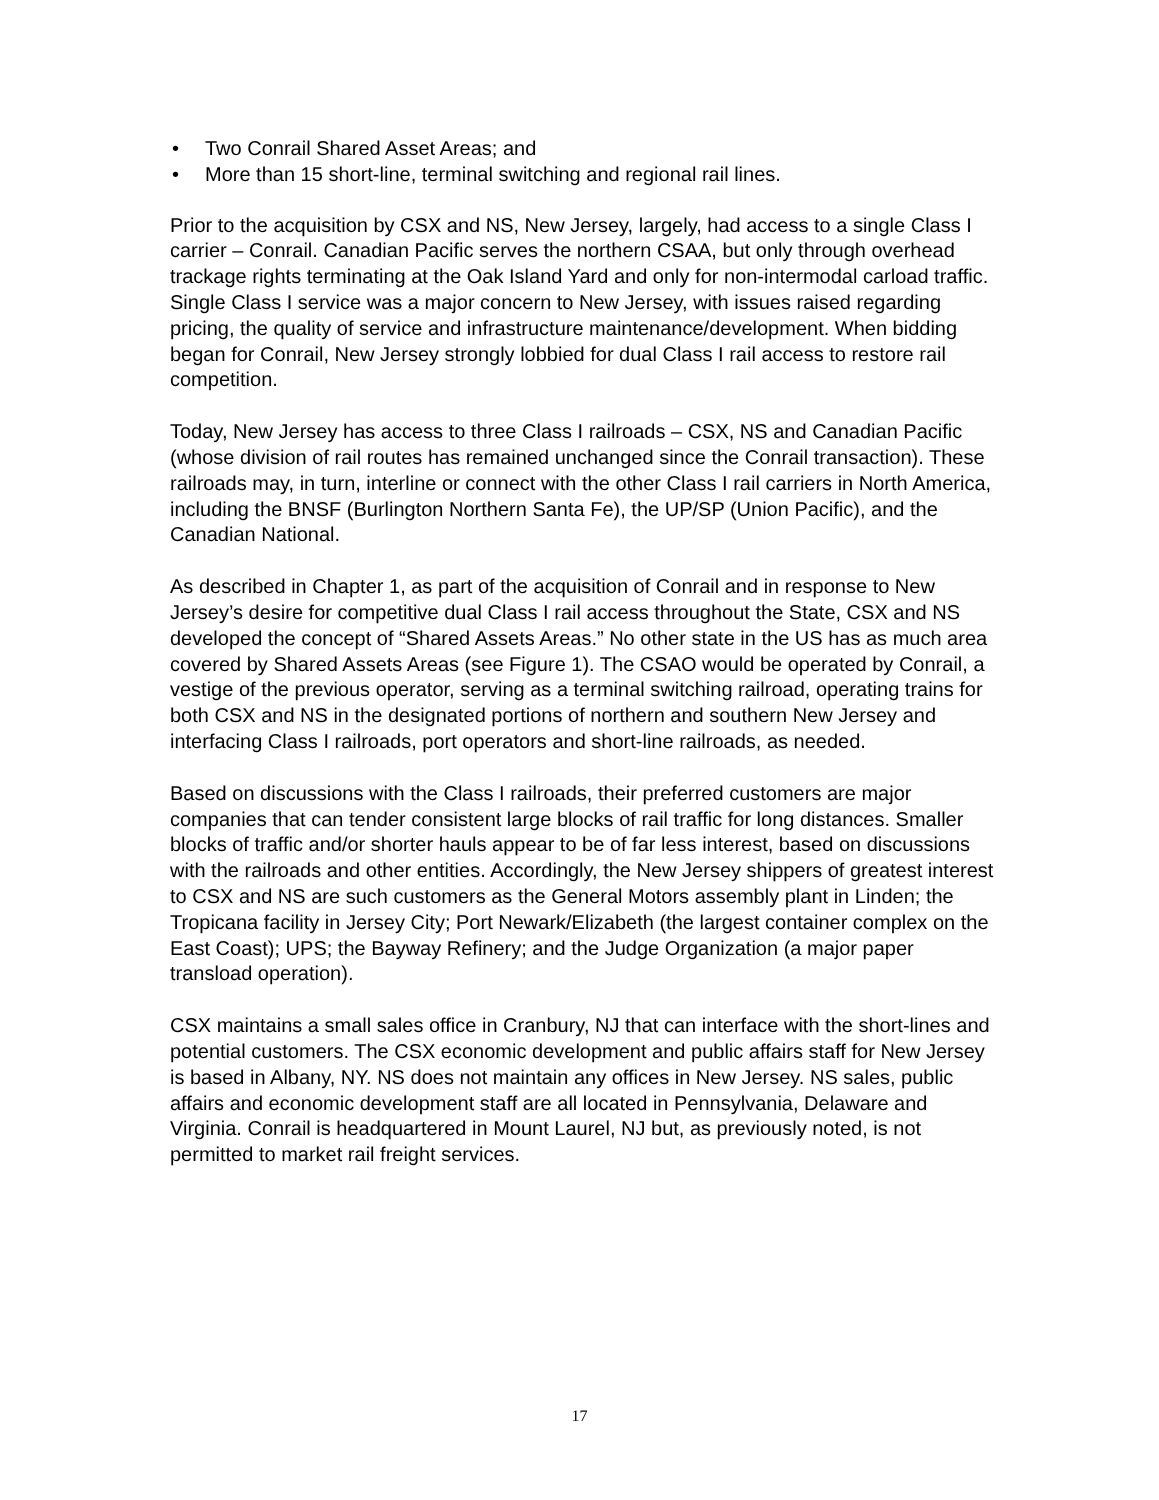• Two Conrail Shared Asset Areas; and
• More than 15 short-line, terminal switching and regional rail lines.
Prior to the acquisition by CSX and NS, New Jersey, largely, had access to a single Class I carrier – Conrail. Canadian Pacific serves the northern CSAA, but only through overhead trackage rights terminating at the Oak Island Yard and only for non-intermodal carload traffic. Single Class I service was a major concern to New Jersey, with issues raised regarding pricing, the quality of service and infrastructure maintenance/development. When bidding began for Conrail, New Jersey strongly lobbied for dual Class I rail access to restore rail competition.
Today, New Jersey has access to three Class I railroads – CSX, NS and Canadian Pacific (whose division of rail routes has remained unchanged since the Conrail transaction). These railroads may, in turn, interline or connect with the other Class I rail carriers in North America, including the BNSF (Burlington Northern Santa Fe), the UP/SP (Union Pacific), and the Canadian National.
As described in Chapter 1, as part of the acquisition of Conrail and in response to New Jersey’s desire for competitive dual Class I rail access throughout the State, CSX and NS developed the concept of “Shared Assets Areas.” No other state in the US has as much area covered by Shared Assets Areas (see Figure 1). The CSAO would be operated by Conrail, a vestige of the previous operator, serving as a terminal switching railroad, operating trains for both CSX and NS in the designated portions of northern and southern New Jersey and interfacing Class I railroads, port operators and short-line railroads, as needed.
Based on discussions with the Class I railroads, their preferred customers are major companies that can tender consistent large blocks of rail traffic for long distances. Smaller blocks of traffic and/or shorter hauls appear to be of far less interest, based on discussions with the railroads and other entities. Accordingly, the New Jersey shippers of greatest interest to CSX and NS are such customers as the General Motors assembly plant in Linden; the Tropicana facility in Jersey City; Port Newark/Elizabeth (the largest container complex on the East Coast); UPS; the Bayway Refinery; and the Judge Organization (a major paper transload operation).
CSX maintains a small sales office in Cranbury, NJ that can interface with the short-lines and potential customers. The CSX economic development and public affairs staff for New Jersey is based in Albany, NY. NS does not maintain any offices in New Jersey. NS sales, public affairs and economic development staff are all located in Pennsylvania, Delaware and Virginia. Conrail is headquartered in Mount Laurel, NJ but, as previously noted, is not permitted to market rail freight services.
17